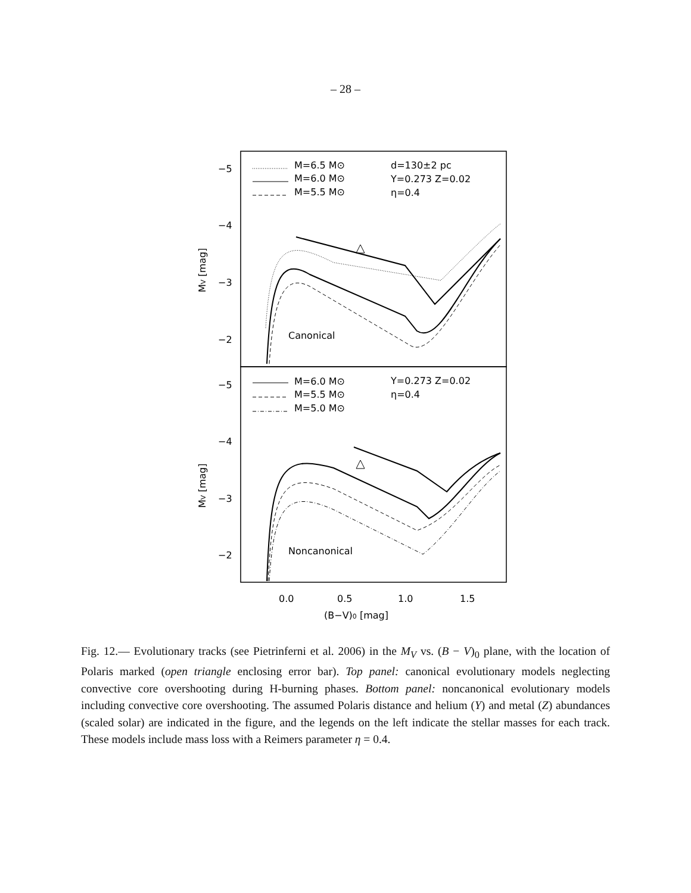– 28 –
−5
−4
−3
−2
−5
−4
−3
−2
MV [mag]
MV [mag]
M=6.5 M⊙
M=6.0 M⊙
M=5.5 M⊙
d=130±2 pc
Y=0.273 Z=0.02
η=0.4
Canonical
M=6.0 M⊙
M=5.5 M⊙
M=5.0 M⊙
Y=0.273 Z=0.02
η=0.4
Noncanonical
0.0
0.5
1.0
1.5
(B−V)0 [mag]
Fig. 12.— Evolutionary tracks (see Pietrinferni et al. 2006) in the M<sub>V</sub> vs. (B − V)<sub>0</sub> plane, with the location of Polaris marked (open triangle enclosing error bar). Top panel: canonical evolutionary models neglecting convective core overshooting during H-burning phases. Bottom panel: noncanonical evolutionary models including convective core overshooting. The assumed Polaris distance and helium (Y) and metal (Z) abundances (scaled solar) are indicated in the figure, and the legends on the left indicate the stellar masses for each track. These models include mass loss with a Reimers parameter η = 0.4.